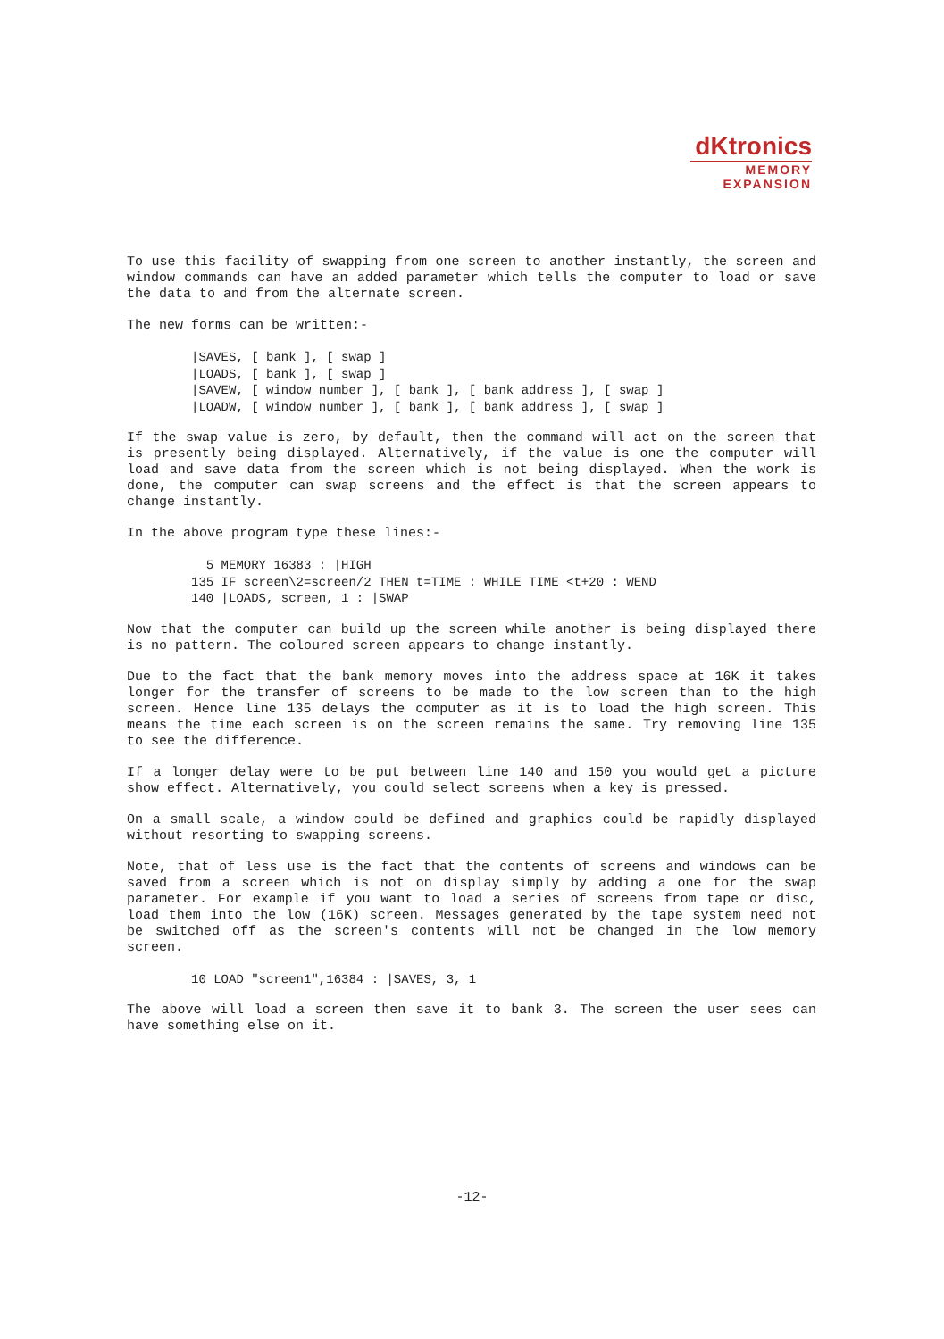dKtronics
MEMORY
EXPANSION
To use this facility of swapping from one screen to another instantly, the screen and window commands can have an added parameter which tells the computer to load or save the data to and from the alternate screen.
The new forms can be written:-
|SAVES, [ bank ], [ swap ]
|LOADS, [ bank ], [ swap ]
|SAVEW, [ window number ], [ bank ], [ bank address ], [ swap ]
|LOADW, [ window number ], [ bank ], [ bank address ], [ swap ]
If the swap value is zero, by default, then the command will act on the screen that is presently being displayed. Alternatively, if the value is one the computer will load and save data from the screen which is not being displayed. When the work is done, the computer can swap screens and the effect is that the screen appears to change instantly.
In the above program type these lines:-
  5 MEMORY 16383 : |HIGH
135 IF screen\2=screen/2 THEN t=TIME : WHILE TIME <t+20 : WEND
140 |LOADS, screen, 1 : |SWAP
Now that the computer can build up the screen while another is being displayed there is no pattern. The coloured screen appears to change instantly.
Due to the fact that the bank memory moves into the address space at 16K it takes longer for the transfer of screens to be made to the low screen than to the high screen. Hence line 135 delays the computer as it is to load the high screen. This means the time each screen is on the screen remains the same. Try removing line 135 to see the difference.
If a longer delay were to be put between line 140 and 150 you would get a picture show effect. Alternatively, you could select screens when a key is pressed.
On a small scale, a window could be defined and graphics could be rapidly displayed without resorting to swapping screens.
Note, that of less use is the fact that the contents of screens and windows can be saved from a screen which is not on display simply by adding a one for the swap parameter. For example if you want to load a series of screens from tape or disc, load them into the low (16K) screen. Messages generated by the tape system need not be switched off as the screen's contents will not be changed in the low memory screen.
10 LOAD "screen1",16384 : |SAVES, 3, 1
The above will load a screen then save it to bank 3. The screen the user sees can have something else on it.
-12-